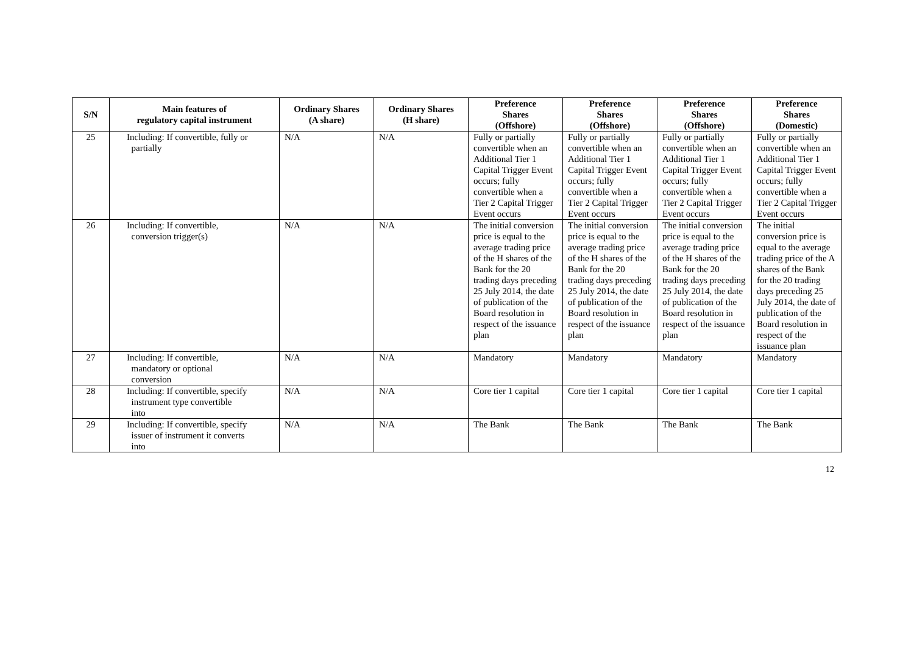| S/N | Main features of regulatory capital instrument | Ordinary Shares (A share) | Ordinary Shares (H share) | Preference Shares (Offshore) | Preference Shares (Offshore) | Preference Shares (Offshore) | Preference Shares (Domestic) |
| --- | --- | --- | --- | --- | --- | --- | --- |
| 25 | Including: If convertible, fully or partially | N/A | N/A | Fully or partially convertible when an Additional Tier 1 Capital Trigger Event occurs; fully convertible when a Tier 2 Capital Trigger Event occurs | Fully or partially convertible when an Additional Tier 1 Capital Trigger Event occurs; fully convertible when a Tier 2 Capital Trigger Event occurs | Fully or partially convertible when an Additional Tier 1 Capital Trigger Event occurs; fully convertible when a Tier 2 Capital Trigger Event occurs | Fully or partially convertible when an Additional Tier 1 Capital Trigger Event occurs; fully convertible when a Tier 2 Capital Trigger Event occurs |
| 26 | Including: If convertible, conversion trigger(s) | N/A | N/A | The initial conversion price is equal to the average trading price of the H shares of the Bank for the 20 trading days preceding 25 July 2014, the date of publication of the Board resolution in respect of the issuance plan | The initial conversion price is equal to the average trading price of the H shares of the Bank for the 20 trading days preceding 25 July 2014, the date of publication of the Board resolution in respect of the issuance plan | The initial conversion price is equal to the average trading price of the H shares of the Bank for the 20 trading days preceding 25 July 2014, the date of publication of the Board resolution in respect of the issuance plan | The initial conversion price is equal to the average trading price of the A shares of the Bank for the 20 trading days preceding 25 July 2014, the date of publication of the Board resolution in respect of the issuance plan |
| 27 | Including: If convertible, mandatory or optional conversion | N/A | N/A | Mandatory | Mandatory | Mandatory | Mandatory |
| 28 | Including: If convertible, specify instrument type convertible into | N/A | N/A | Core tier 1 capital | Core tier 1 capital | Core tier 1 capital | Core tier 1 capital |
| 29 | Including: If convertible, specify issuer of instrument it converts into | N/A | N/A | The Bank | The Bank | The Bank | The Bank |
12